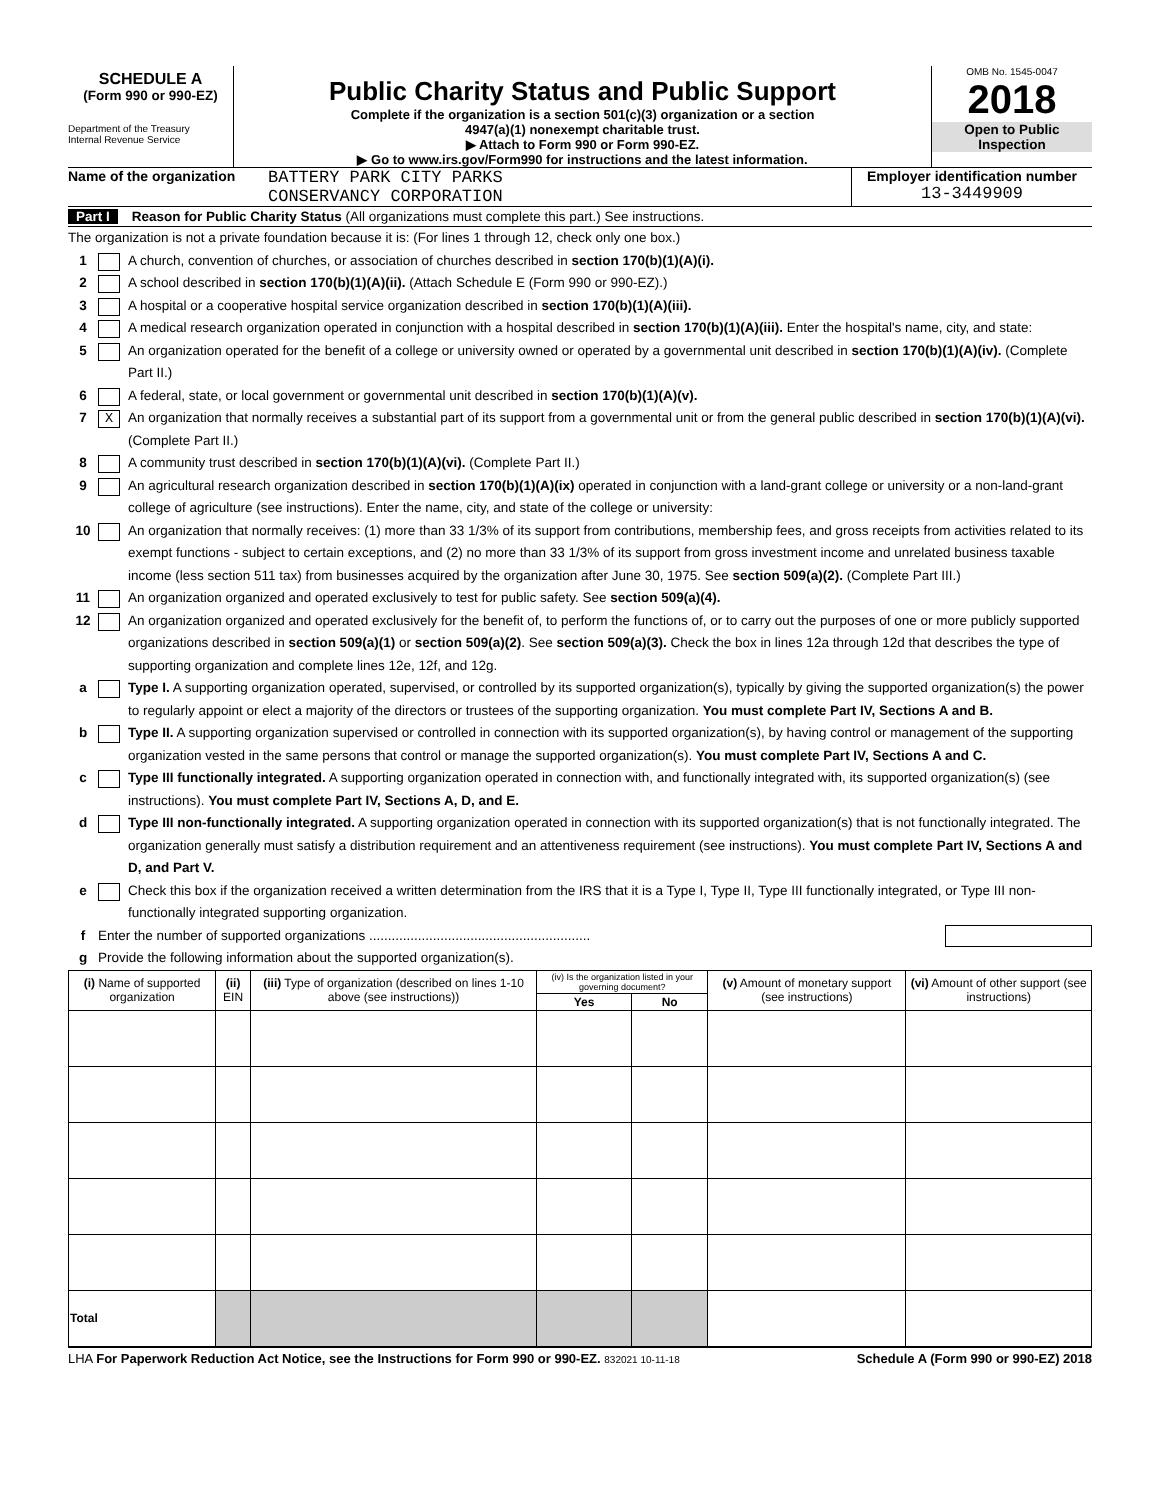SCHEDULE A
(Form 990 or 990-EZ)
Department of the Treasury
Internal Revenue Service
Public Charity Status and Public Support
Complete if the organization is a section 501(c)(3) organization or a section
4947(a)(1) nonexempt charitable trust.
▶ Attach to Form 990 or Form 990-EZ.
▶ Go to www.irs.gov/Form990 for instructions and the latest information.
OMB No. 1545-0047
2018
Open to Public
Inspection
Name of the organization
BATTERY PARK CITY PARKS
CONSERVANCY CORPORATION
Employer identification number
13-3449909
Part I Reason for Public Charity Status (All organizations must complete this part.) See instructions.
The organization is not a private foundation because it is: (For lines 1 through 12, check only one box.)
1 A church, convention of churches, or association of churches described in section 170(b)(1)(A)(i).
2 A school described in section 170(b)(1)(A)(ii). (Attach Schedule E (Form 990 or 990-EZ).)
3 A hospital or a cooperative hospital service organization described in section 170(b)(1)(A)(iii).
4 A medical research organization operated in conjunction with a hospital described in section 170(b)(1)(A)(iii). Enter the hospital's name, city, and state:
5 An organization operated for the benefit of a college or university owned or operated by a governmental unit described in section 170(b)(1)(A)(iv). (Complete Part II.)
6 A federal, state, or local government or governmental unit described in section 170(b)(1)(A)(v).
7
X
An organization that normally receives a substantial part of its support from a governmental unit or from the general public described in section 170(b)(1)(A)(vi). (Complete Part II.)
8 A community trust described in section 170(b)(1)(A)(vi). (Complete Part II.)
9 An agricultural research organization described in section 170(b)(1)(A)(ix) operated in conjunction with a land-grant college or university or a non-land-grant college of agriculture (see instructions). Enter the name, city, and state of the college or university:
10 An organization that normally receives: (1) more than 33 1/3% of its support from contributions, membership fees, and gross receipts from activities related to its exempt functions - subject to certain exceptions, and (2) no more than 33 1/3% of its support from gross investment income and unrelated business taxable income (less section 511 tax) from businesses acquired by the organization after June 30, 1975. See section 509(a)(2). (Complete Part III.)
11 An organization organized and operated exclusively to test for public safety. See section 509(a)(4).
12 An organization organized and operated exclusively for the benefit of, to perform the functions of, or to carry out the purposes of one or more publicly supported organizations described in section 509(a)(1) or section 509(a)(2). See section 509(a)(3). Check the box in lines 12a through 12d that describes the type of supporting organization and complete lines 12e, 12f, and 12g.
a Type I. A supporting organization operated, supervised, or controlled by its supported organization(s), typically by giving the supported organization(s) the power to regularly appoint or elect a majority of the directors or trustees of the supporting organization. You must complete Part IV, Sections A and B.
b Type II. A supporting organization supervised or controlled in connection with its supported organization(s), by having control or management of the supporting organization vested in the same persons that control or manage the supported organization(s). You must complete Part IV, Sections A and C.
c Type III functionally integrated. A supporting organization operated in connection with, and functionally integrated with, its supported organization(s) (see instructions). You must complete Part IV, Sections A, D, and E.
d Type III non-functionally integrated. A supporting organization operated in connection with its supported organization(s) that is not functionally integrated. The organization generally must satisfy a distribution requirement and an attentiveness requirement (see instructions). You must complete Part IV, Sections A and D, and Part V.
e Check this box if the organization received a written determination from the IRS that it is a Type I, Type II, Type III functionally integrated, or Type III non-functionally integrated supporting organization.
f Enter the number of supported organizations ...........................................................
g Provide the following information about the supported organization(s).
| (i) Name of supported organization | (ii) EIN | (iii) Type of organization (described on lines 1-10 above (see instructions)) | (iv) Is the organization listed in your governing document? | | (v) Amount of monetary support (see instructions) | (vi) Amount of other support (see instructions) |
| --- | --- | --- | --- | --- | --- | --- |
| | | | Yes | No | | |
| Total | | | | | | |
LHA For Paperwork Reduction Act Notice, see the Instructions for Form 990 or 990-EZ. 832021 10-11-18 Schedule A (Form 990 or 990-EZ) 2018